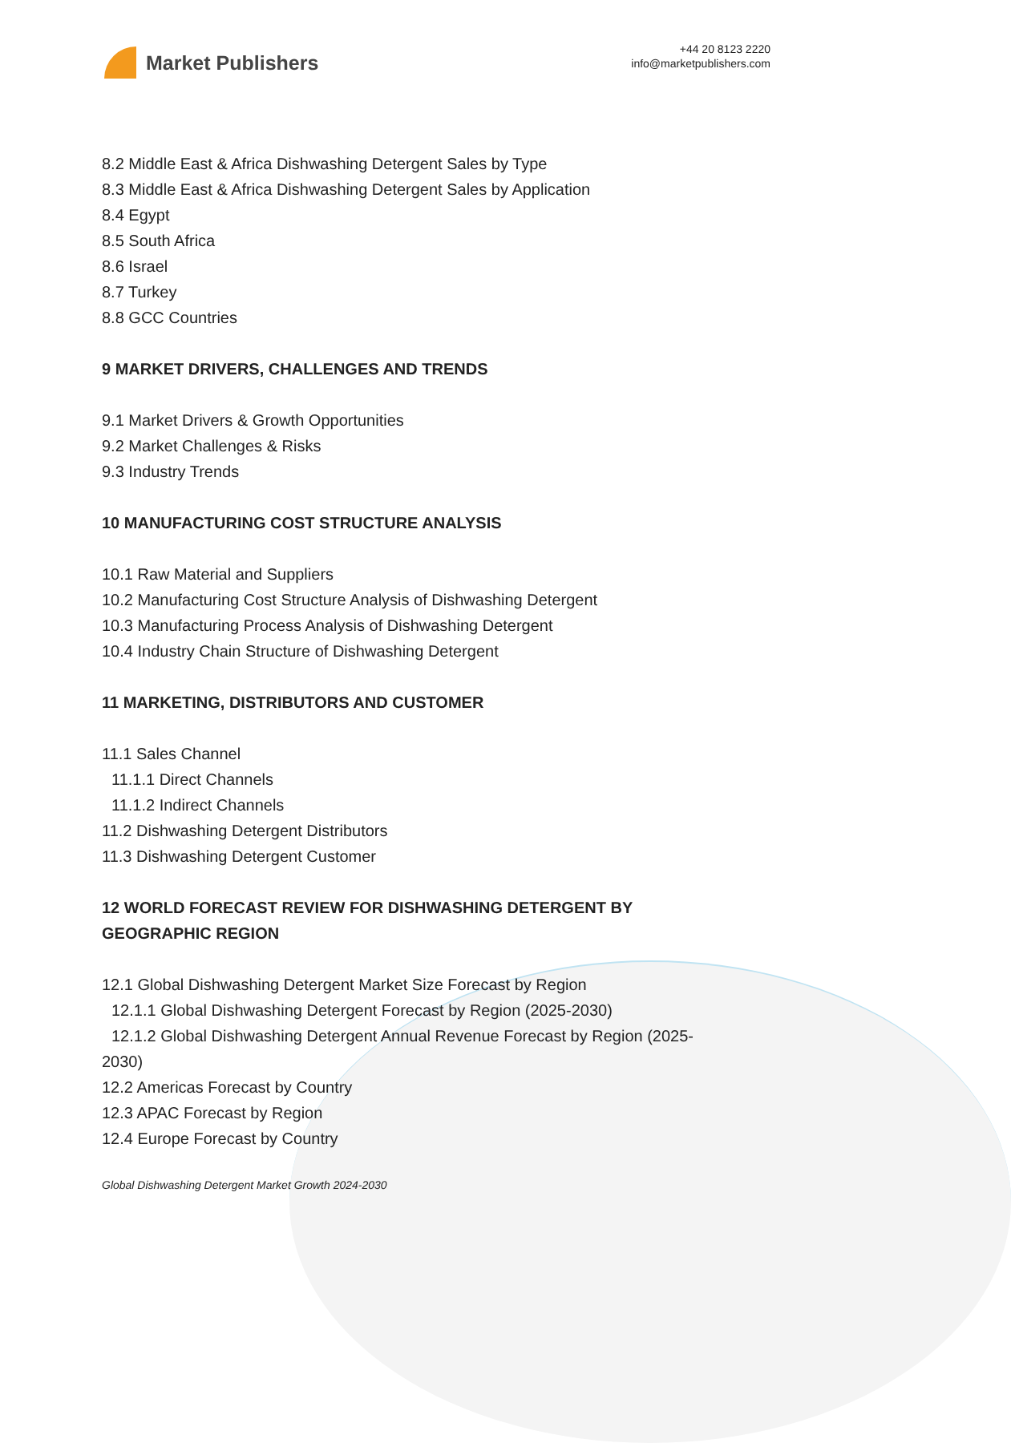Market Publishers
+44 20 8123 2220
info@marketpublishers.com
8.2 Middle East & Africa Dishwashing Detergent Sales by Type
8.3 Middle East & Africa Dishwashing Detergent Sales by Application
8.4 Egypt
8.5 South Africa
8.6 Israel
8.7 Turkey
8.8 GCC Countries
9 MARKET DRIVERS, CHALLENGES AND TRENDS
9.1 Market Drivers & Growth Opportunities
9.2 Market Challenges & Risks
9.3 Industry Trends
10 MANUFACTURING COST STRUCTURE ANALYSIS
10.1 Raw Material and Suppliers
10.2 Manufacturing Cost Structure Analysis of Dishwashing Detergent
10.3 Manufacturing Process Analysis of Dishwashing Detergent
10.4 Industry Chain Structure of Dishwashing Detergent
11 MARKETING, DISTRIBUTORS AND CUSTOMER
11.1 Sales Channel
11.1.1 Direct Channels
11.1.2 Indirect Channels
11.2 Dishwashing Detergent Distributors
11.3 Dishwashing Detergent Customer
12 WORLD FORECAST REVIEW FOR DISHWASHING DETERGENT BY GEOGRAPHIC REGION
12.1 Global Dishwashing Detergent Market Size Forecast by Region
12.1.1 Global Dishwashing Detergent Forecast by Region (2025-2030)
12.1.2 Global Dishwashing Detergent Annual Revenue Forecast by Region (2025-2030)
12.2 Americas Forecast by Country
12.3 APAC Forecast by Region
12.4 Europe Forecast by Country
Global Dishwashing Detergent Market Growth 2024-2030